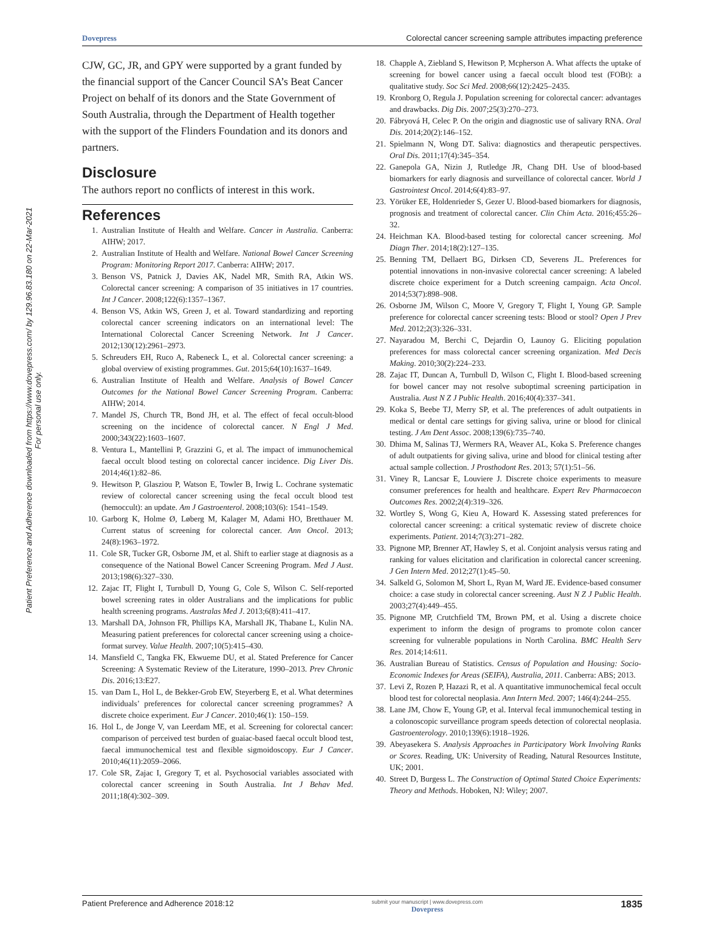Patient Preference and Adherence downloaded from https://www.dovepress.com/ by 129.96.83.180 on 22-Mar-2021
For personal use only.
Dovepress Colorectal cancer screening sample attributes impacting preference
CJW, GC, JR, and GPY were supported by a grant funded by the financial support of the Cancer Council SA’s Beat Cancer Project on behalf of its donors and the State Government of South Australia, through the Department of Health together with the support of the Flinders Foundation and its donors and partners.
Disclosure
The authors report no conflicts of interest in this work.
References
1. Australian Institute of Health and Welfare. Cancer in Australia. Canberra: AIHW; 2017.
2. Australian Institute of Health and Welfare. National Bowel Cancer Screening Program: Monitoring Report 2017. Canberra: AIHW; 2017.
3. Benson VS, Patnick J, Davies AK, Nadel MR, Smith RA, Atkin WS. Colorectal cancer screening: A comparison of 35 initiatives in 17 countries. Int J Cancer. 2008;122(6):1357–1367.
4. Benson VS, Atkin WS, Green J, et al. Toward standardizing and reporting colorectal cancer screening indicators on an international level: The International Colorectal Cancer Screening Network. Int J Cancer. 2012;130(12):2961–2973.
5. Schreuders EH, Ruco A, Rabeneck L, et al. Colorectal cancer screening: a global overview of existing programmes. Gut. 2015;64(10):1637–1649.
6. Australian Institute of Health and Welfare. Analysis of Bowel Cancer Outcomes for the National Bowel Cancer Screening Program. Canberra: AIHW; 2014.
7. Mandel JS, Church TR, Bond JH, et al. The effect of fecal occult-blood screening on the incidence of colorectal cancer. N Engl J Med. 2000;343(22):1603–1607.
8. Ventura L, Mantellini P, Grazzini G, et al. The impact of immunochemical faecal occult blood testing on colorectal cancer incidence. Dig Liver Dis. 2014;46(1):82–86.
9. Hewitson P, Glasziou P, Watson E, Towler B, Irwig L. Cochrane systematic review of colorectal cancer screening using the fecal occult blood test (hemoccult): an update. Am J Gastroenterol. 2008;103(6): 1541–1549.
10. Garborg K, Holme Ø, Løberg M, Kalager M, Adami HO, Bretthauer M. Current status of screening for colorectal cancer. Ann Oncol. 2013; 24(8):1963–1972.
11. Cole SR, Tucker GR, Osborne JM, et al. Shift to earlier stage at diagnosis as a consequence of the National Bowel Cancer Screening Program. Med J Aust. 2013;198(6):327–330.
12. Zajac IT, Flight I, Turnbull D, Young G, Cole S, Wilson C. Self-reported bowel screening rates in older Australians and the implications for public health screening programs. Australas Med J. 2013;6(8):411–417.
13. Marshall DA, Johnson FR, Phillips KA, Marshall JK, Thabane L, Kulin NA. Measuring patient preferences for colorectal cancer screening using a choice-format survey. Value Health. 2007;10(5):415–430.
14. Mansfield C, Tangka FK, Ekwueme DU, et al. Stated Preference for Cancer Screening: A Systematic Review of the Literature, 1990–2013. Prev Chronic Dis. 2016;13:E27.
15. van Dam L, Hol L, de Bekker-Grob EW, Steyerberg E, et al. What determines individuals’ preferences for colorectal cancer screening programmes? A discrete choice experiment. Eur J Cancer. 2010;46(1): 150–159.
16. Hol L, de Jonge V, van Leerdam ME, et al. Screening for colorectal cancer: comparison of perceived test burden of guaiac-based faecal occult blood test, faecal immunochemical test and flexible sigmoidoscopy. Eur J Cancer. 2010;46(11):2059–2066.
17. Cole SR, Zajac I, Gregory T, et al. Psychosocial variables associated with colorectal cancer screening in South Australia. Int J Behav Med. 2011;18(4):302–309.
18. Chapple A, Ziebland S, Hewitson P, Mcpherson A. What affects the uptake of screening for bowel cancer using a faecal occult blood test (FOBt): a qualitative study. Soc Sci Med. 2008;66(12):2425–2435.
19. Kronborg O, Regula J. Population screening for colorectal cancer: advantages and drawbacks. Dig Dis. 2007;25(3):270–273.
20. Fábryová H, Celec P. On the origin and diagnostic use of salivary RNA. Oral Dis. 2014;20(2):146–152.
21. Spielmann N, Wong DT. Saliva: diagnostics and therapeutic perspectives. Oral Dis. 2011;17(4):345–354.
22. Ganepola GA, Nizin J, Rutledge JR, Chang DH. Use of blood-based biomarkers for early diagnosis and surveillance of colorectal cancer. World J Gastrointest Oncol. 2014;6(4):83–97.
23. Yörüker EE, Holdenrieder S, Gezer U. Blood-based biomarkers for diagnosis, prognosis and treatment of colorectal cancer. Clin Chim Acta. 2016;455:26–32.
24. Heichman KA. Blood-based testing for colorectal cancer screening. Mol Diagn Ther. 2014;18(2):127–135.
25. Benning TM, Dellaert BG, Dirksen CD, Severens JL. Preferences for potential innovations in non-invasive colorectal cancer screening: A labeled discrete choice experiment for a Dutch screening campaign. Acta Oncol. 2014;53(7):898–908.
26. Osborne JM, Wilson C, Moore V, Gregory T, Flight I, Young GP. Sample preference for colorectal cancer screening tests: Blood or stool? Open J Prev Med. 2012;2(3):326–331.
27. Nayaradou M, Berchi C, Dejardin O, Launoy G. Eliciting population preferences for mass colorectal cancer screening organization. Med Decis Making. 2010;30(2):224–233.
28. Zajac IT, Duncan A, Turnbull D, Wilson C, Flight I. Blood-based screening for bowel cancer may not resolve suboptimal screening participation in Australia. Aust N Z J Public Health. 2016;40(4):337–341.
29. Koka S, Beebe TJ, Merry SP, et al. The preferences of adult outpatients in medical or dental care settings for giving saliva, urine or blood for clinical testing. J Am Dent Assoc. 2008;139(6):735–740.
30. Dhima M, Salinas TJ, Wermers RA, Weaver AL, Koka S. Preference changes of adult outpatients for giving saliva, urine and blood for clinical testing after actual sample collection. J Prosthodont Res. 2013; 57(1):51–56.
31. Viney R, Lancsar E, Louviere J. Discrete choice experiments to measure consumer preferences for health and healthcare. Expert Rev Pharmacoecon Outcomes Res. 2002;2(4):319–326.
32. Wortley S, Wong G, Kieu A, Howard K. Assessing stated preferences for colorectal cancer screening: a critical systematic review of discrete choice experiments. Patient. 2014;7(3):271–282.
33. Pignone MP, Brenner AT, Hawley S, et al. Conjoint analysis versus rating and ranking for values elicitation and clarification in colorectal cancer screening. J Gen Intern Med. 2012;27(1):45–50.
34. Salkeld G, Solomon M, Short L, Ryan M, Ward JE. Evidence-based consumer choice: a case study in colorectal cancer screening. Aust N Z J Public Health. 2003;27(4):449–455.
35. Pignone MP, Crutchfield TM, Brown PM, et al. Using a discrete choice experiment to inform the design of programs to promote colon cancer screening for vulnerable populations in North Carolina. BMC Health Serv Res. 2014;14:611.
36. Australian Bureau of Statistics. Census of Population and Housing: Socio-Economic Indexes for Areas (SEIFA), Australia, 2011. Canberra: ABS; 2013.
37. Levi Z, Rozen P, Hazazi R, et al. A quantitative immunochemical fecal occult blood test for colorectal neoplasia. Ann Intern Med. 2007; 146(4):244–255.
38. Lane JM, Chow E, Young GP, et al. Interval fecal immunochemical testing in a colonoscopic surveillance program speeds detection of colorectal neoplasia. Gastroenterology. 2010;139(6):1918–1926.
39. Abeyasekera S. Analysis Approaches in Participatory Work Involving Ranks or Scores. Reading, UK: University of Reading, Natural Resources Institute, UK; 2001.
40. Street D, Burgess L. The Construction of Optimal Stated Choice Experiments: Theory and Methods. Hoboken, NJ: Wiley; 2007.
Patient Preference and Adherence 2018:12 submit your manuscript | www.dovepress.com
Dovepress 1835